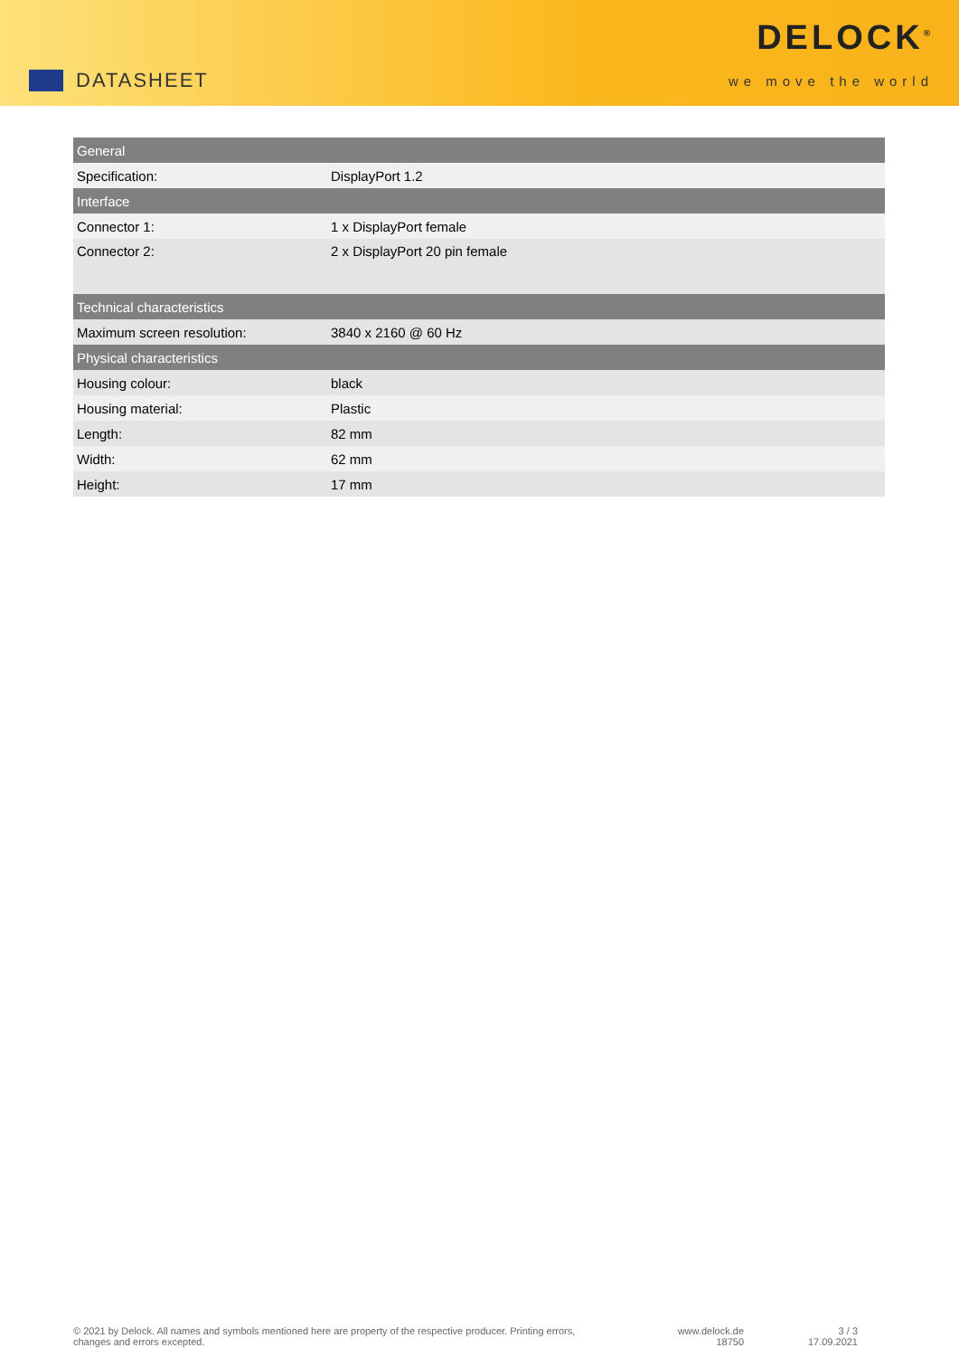DATASHEET
DELOCK<sup>®</sup>
we move the world
| General | |
| --- | --- |
| Specification: | DisplayPort 1.2 |
| Interface | |
| Connector 1: | 1 x DisplayPort female |
| Connector 2: | 2 x DisplayPort 20 pin female |
| Technical characteristics | |
| Maximum screen resolution: | 3840 x 2160 @ 60 Hz |
| Physical characteristics | |
| Housing colour: | black |
| Housing material: | Plastic |
| Length: | 82 mm |
| Width: | 62 mm |
| Height: | 17 mm |
© 2021 by Delock. All names and symbols mentioned here are property of the respective producer. Printing errors,
changes and errors excepted.
www.delock.de
18750
3 / 3
17.09.2021